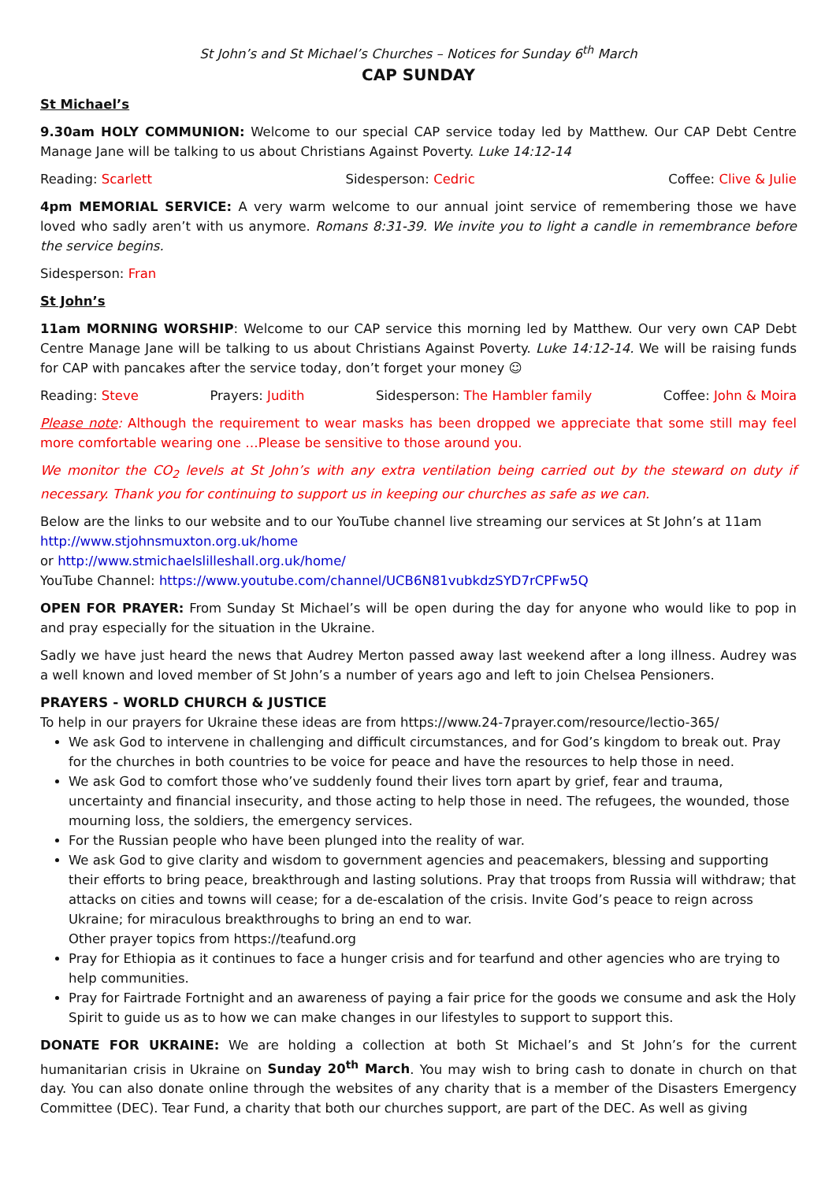St John’s and St Michael’s Churches – Notices for Sunday 6<sup>th</sup> March
CAP SUNDAY
St Michael’s
9.30am HOLY COMMUNION: Welcome to our special CAP service today led by Matthew. Our CAP Debt Centre Manage Jane will be talking to us about Christians Against Poverty. Luke 14:12-14
Reading: Scarlett Sidesperson: Cedric Coffee: Clive & Julie
4pm MEMORIAL SERVICE: A very warm welcome to our annual joint service of remembering those we have loved who sadly aren’t with us anymore. Romans 8:31-39. We invite you to light a candle in remembrance before the service begins.
Sidesperson: Fran
St John’s
11am MORNING WORSHIP: Welcome to our CAP service this morning led by Matthew. Our very own CAP Debt Centre Manage Jane will be talking to us about Christians Against Poverty. Luke 14:12-14. We will be raising funds for CAP with pancakes after the service today, don’t forget your money ☺
Reading: Steve Prayers: Judith Sidesperson: The Hambler family Coffee: John & Moira
Please note: Although the requirement to wear masks has been dropped we appreciate that some still may feel more comfortable wearing one …Please be sensitive to those around you.
We monitor the CO<sub>2</sub> levels at St John’s with any extra ventilation being carried out by the steward on duty if necessary. Thank you for continuing to support us in keeping our churches as safe as we can.
Below are the links to our website and to our YouTube channel live streaming our services at St John’s at 11am
http://www.stjohnsmuxton.org.uk/home
or http://www.stmichaelslilleshall.org.uk/home/
YouTube Channel: https://www.youtube.com/channel/UCB6N81vubkdzSYD7rCPFw5Q
OPEN FOR PRAYER: From Sunday St Michael’s will be open during the day for anyone who would like to pop in and pray especially for the situation in the Ukraine.
Sadly we have just heard the news that Audrey Merton passed away last weekend after a long illness. Audrey was a well known and loved member of St John’s a number of years ago and left to join Chelsea Pensioners.
PRAYERS - WORLD CHURCH & JUSTICE
To help in our prayers for Ukraine these ideas are from https://www.24-7prayer.com/resource/lectio-365/
We ask God to intervene in challenging and difficult circumstances, and for God’s kingdom to break out. Pray for the churches in both countries to be voice for peace and have the resources to help those in need.
We ask God to comfort those who’ve suddenly found their lives torn apart by grief, fear and trauma, uncertainty and financial insecurity, and those acting to help those in need. The refugees, the wounded, those mourning loss, the soldiers, the emergency services.
For the Russian people who have been plunged into the reality of war.
We ask God to give clarity and wisdom to government agencies and peacemakers, blessing and supporting their efforts to bring peace, breakthrough and lasting solutions. Pray that troops from Russia will withdraw; that attacks on cities and towns will cease; for a de-escalation of the crisis. Invite God’s peace to reign across Ukraine; for miraculous breakthroughs to bring an end to war.
Other prayer topics from https://teafund.org
Pray for Ethiopia as it continues to face a hunger crisis and for tearfund and other agencies who are trying to help communities.
Pray for Fairtrade Fortnight and an awareness of paying a fair price for the goods we consume and ask the Holy Spirit to guide us as to how we can make changes in our lifestyles to support to support this.
DONATE FOR UKRAINE: We are holding a collection at both St Michael’s and St John’s for the current humanitarian crisis in Ukraine on Sunday 20<sup>th</sup> March. You may wish to bring cash to donate in church on that day. You can also donate online through the websites of any charity that is a member of the Disasters Emergency Committee (DEC). Tear Fund, a charity that both our churches support, are part of the DEC. As well as giving